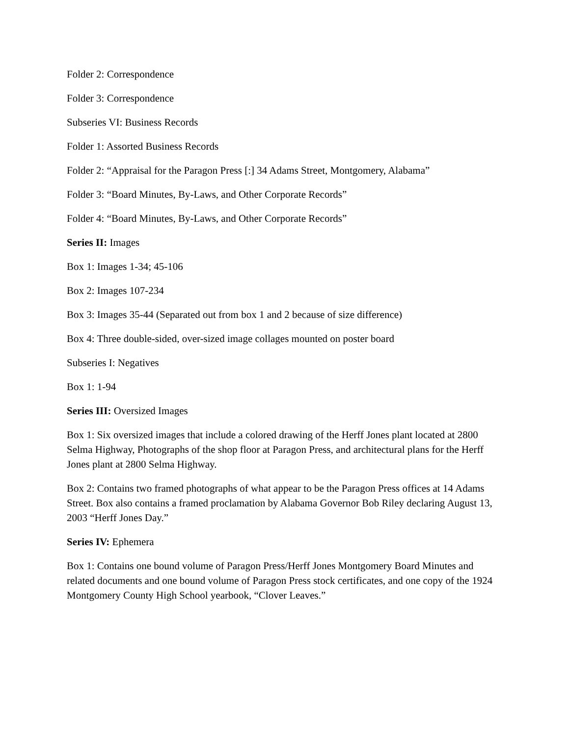Folder 2: Correspondence
Folder 3: Correspondence
Subseries VI: Business Records
Folder 1: Assorted Business Records
Folder 2: “Appraisal for the Paragon Press [:] 34 Adams Street, Montgomery, Alabama”
Folder 3: “Board Minutes, By-Laws, and Other Corporate Records”
Folder 4: “Board Minutes, By-Laws, and Other Corporate Records”
Series II: Images
Box 1: Images 1-34; 45-106
Box 2: Images 107-234
Box 3: Images 35-44 (Separated out from box 1 and 2 because of size difference)
Box 4: Three double-sided, over-sized image collages mounted on poster board
Subseries I: Negatives
Box 1: 1-94
Series III: Oversized Images
Box 1: Six oversized images that include a colored drawing of the Herff Jones plant located at 2800 Selma Highway, Photographs of the shop floor at Paragon Press, and architectural plans for the Herff Jones plant at 2800 Selma Highway.
Box 2: Contains two framed photographs of what appear to be the Paragon Press offices at 14 Adams Street. Box also contains a framed proclamation by Alabama Governor Bob Riley declaring August 13, 2003 “Herff Jones Day.”
Series IV: Ephemera
Box 1: Contains one bound volume of Paragon Press/Herff Jones Montgomery Board Minutes and related documents and one bound volume of Paragon Press stock certificates, and one copy of the 1924 Montgomery County High School yearbook, “Clover Leaves.”